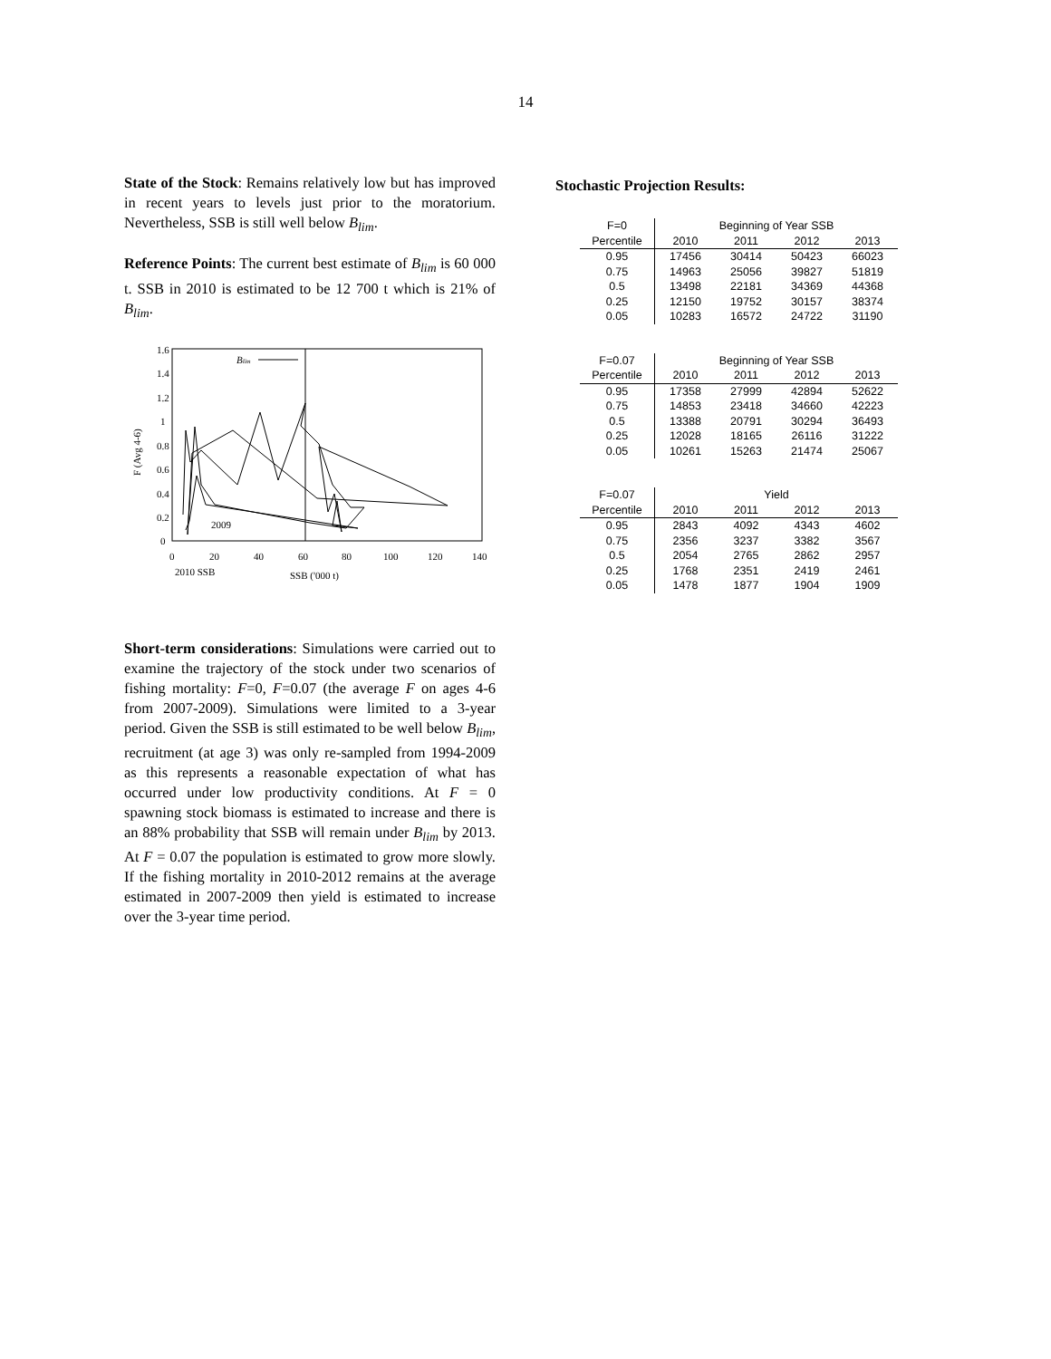14
State of the Stock: Remains relatively low but has improved in recent years to levels just prior to the moratorium. Nevertheless, SSB is still well below B<sub>lim</sub>.
Reference Points: The current best estimate of B<sub>lim</sub> is 60 000 t. SSB in 2010 is estimated to be 12 700 t which is 21% of B<sub>lim</sub>.
Blim
1.6
1.4
1.2
1
0.8
0.6
0.4
0.2
0
0
20
40
60
80
100
120
140
2010 SSB
SSB ('000 t)
2009
F (Avg 4-6)
Short-term considerations: Simulations were carried out to examine the trajectory of the stock under two scenarios of fishing mortality: F=0, F=0.07 (the average F on ages 4-6 from 2007-2009). Simulations were limited to a 3-year period. Given the SSB is still estimated to be well below B<sub>lim</sub>, recruitment (at age 3) was only re-sampled from 1994-2009 as this represents a reasonable expectation of what has occurred under low productivity conditions. At F = 0 spawning stock biomass is estimated to increase and there is an 88% probability that SSB will remain under B<sub>lim</sub> by 2013. At F = 0.07 the population is estimated to grow more slowly. If the fishing mortality in 2010-2012 remains at the average estimated in 2007-2009 then yield is estimated to increase over the 3-year time period.
Stochastic Projection Results:
| F=0 | Beginning of Year SSB | | | |
| Percentile | 2010 | 2011 | 2012 | 2013 |
| 0.95 | 17456 | 30414 | 50423 | 66023 |
| 0.75 | 14963 | 25056 | 39827 | 51819 |
| 0.5 | 13498 | 22181 | 34369 | 44368 |
| 0.25 | 12150 | 19752 | 30157 | 38374 |
| 0.05 | 10283 | 16572 | 24722 | 31190 |
| F=0.07 | Beginning of Year SSB | | | |
| Percentile | 2010 | 2011 | 2012 | 2013 |
| 0.95 | 17358 | 27999 | 42894 | 52622 |
| 0.75 | 14853 | 23418 | 34660 | 42223 |
| 0.5 | 13388 | 20791 | 30294 | 36493 |
| 0.25 | 12028 | 18165 | 26116 | 31222 |
| 0.05 | 10261 | 15263 | 21474 | 25067 |
| F=0.07 | Yield | | | |
| Percentile | 2010 | 2011 | 2012 | 2013 |
| 0.95 | 2843 | 4092 | 4343 | 4602 |
| 0.75 | 2356 | 3237 | 3382 | 3567 |
| 0.5 | 2054 | 2765 | 2862 | 2957 |
| 0.25 | 1768 | 2351 | 2419 | 2461 |
| 0.05 | 1478 | 1877 | 1904 | 1909 |